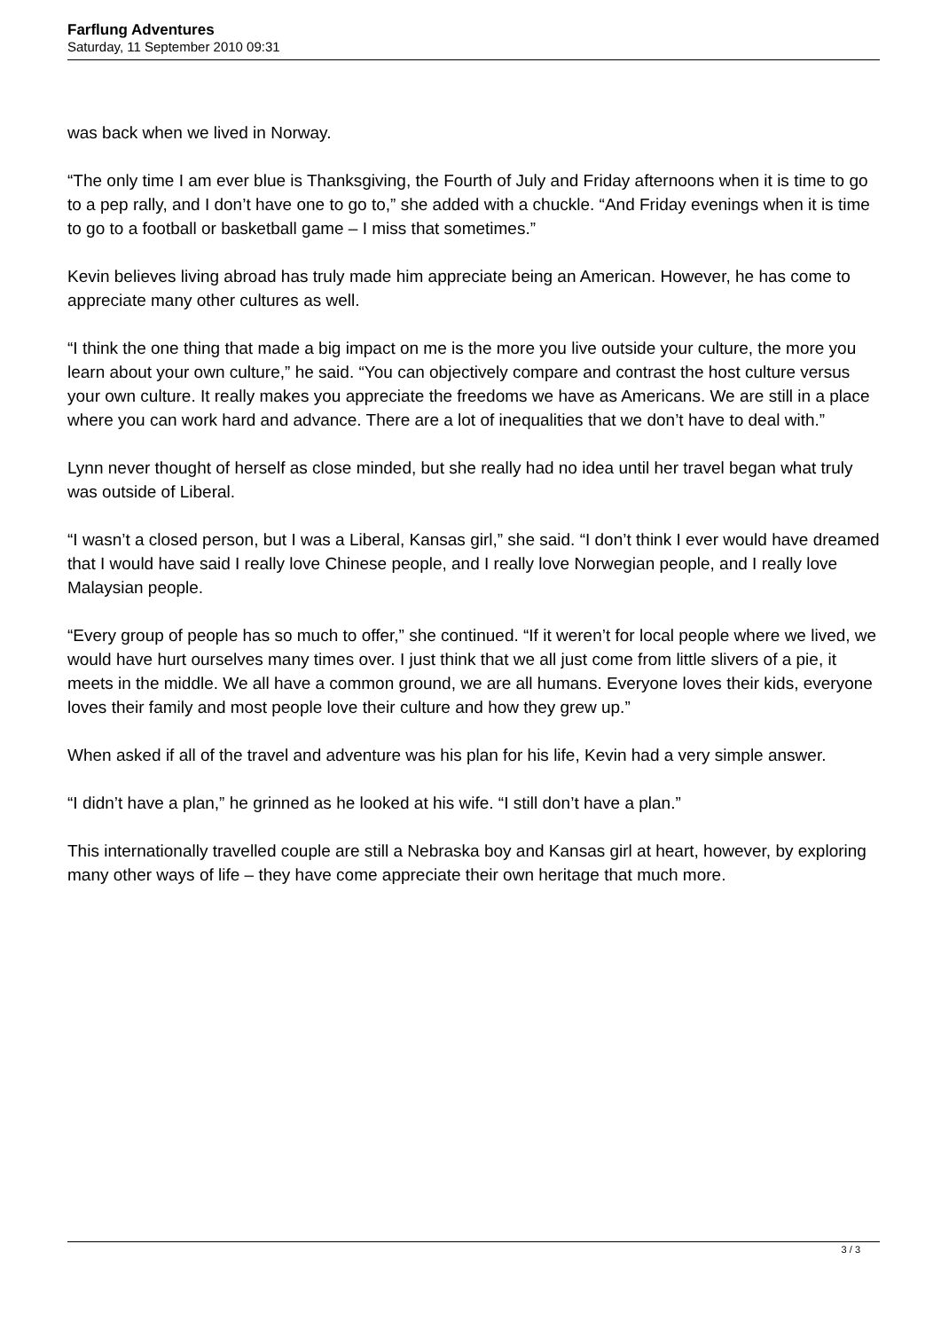Farflung Adventures
Saturday, 11 September 2010 09:31
was back when we lived in Norway.
“The only time I am ever blue is Thanksgiving, the Fourth of July and Friday afternoons when it is time to go to a pep rally, and I don’t have one to go to,” she added with a chuckle. “And Friday evenings when it is time to go to a football or basketball game – I miss that sometimes.”
Kevin believes living abroad has truly made him appreciate being an American. However, he has come to appreciate many other cultures as well.
“I think the one thing that made a big impact on me is the more you live outside your culture, the more you learn about your own culture,” he said. “You can objectively compare and contrast the host culture versus your own culture. It really makes you appreciate the freedoms we have as Americans. We are still in a place where you can work hard and advance. There are a lot of inequalities that we don’t have to deal with.”
Lynn never thought of herself as close minded, but she really had no idea until her travel began what truly was outside of Liberal.
“I wasn’t a closed person, but I was a Liberal, Kansas girl,” she said. “I don’t think I ever would have dreamed that I would have said I really love Chinese people, and I really love Norwegian people, and I really love Malaysian people.
“Every group of people has so much to offer,” she continued. “If it weren’t for local people where we lived, we would have hurt ourselves many times over. I just think that we all just come from little slivers of a pie, it meets in the middle. We all have a common ground, we are all humans. Everyone loves their kids, everyone loves their family and most people love their culture and how they grew up.”
When asked if all of the travel and adventure was his plan for his life, Kevin had a very simple answer.
“I didn’t have a plan,” he grinned as he looked at his wife. “I still don’t have a plan.”
This internationally travelled couple are still a Nebraska boy and Kansas girl at heart, however, by exploring many other ways of life – they have come appreciate their own heritage that much more.
3 / 3